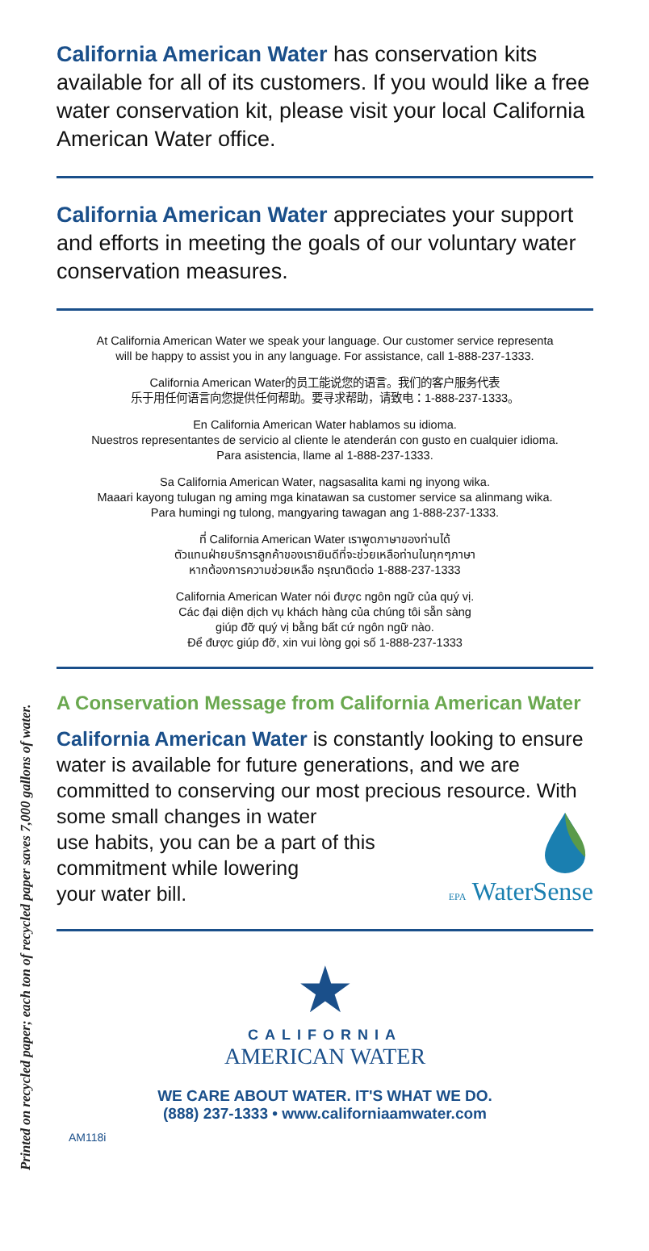Printed on recycled paper; each ton of recycled paper saves 7,000 gallons of water.
California American Water has conservation kits available for all of its customers. If you would like a free water conservation kit, please visit your local California American Water office.
California American Water appreciates your support and efforts in meeting the goals of our voluntary water conservation measures.
At California American Water we speak your language. Our customer service representa
will be happy to assist you in any language. For assistance, call 1-888-237-1333.
California American Water的员工能说您的语言。我们的客户服务代表
乐于用任何语言向您提供任何帮助。要寻求帮助，请致电：1-888-237-1333。
En California American Water hablamos su idioma.
Nuestros representantes de servicio al cliente le atenderán con gusto en cualquier idioma.
Para asistencia, llame al 1-888-237-1333.
Sa California American Water, nagsasalita kami ng inyong wika.
Maaari kayong tulugan ng aming mga kinatawan sa customer service sa alinmang wika.
Para humingi ng tulong, mangyaring tawagan ang 1-888-237-1333.
ที่ California American Water เราพูดภาษาของท่านได้
ตัวแทนฝ่ายบริการลูกค้าของเรายินดีที่จะช่วยเหลือท่านในทุกๆภาษา
หากต้องการความช่วยเหลือ กรุณาติดต่อ 1-888-237-1333
California American Water nói được ngôn ngữ của quý vị.
Các đại diện dịch vụ khách hàng của chúng tôi sẵn sàng
giúp đỡ quý vị bằng bất cứ ngôn ngữ nào.
Để được giúp đỡ, xin vui lòng gọi số 1-888-237-1333
A Conservation Message from California American Water
California American Water is constantly looking to ensure water is available for future generations, and we are committed to conserving our most precious resource. With some small changes in water
use habits, you can be a part of this
commitment while lowering
your water bill.
EPA WaterSense
★
CALIFORNIA
AMERICAN WATER
WE CARE ABOUT WATER. IT'S WHAT WE DO.
(888) 237-1333 • www.californiaamwater.com
AM118i